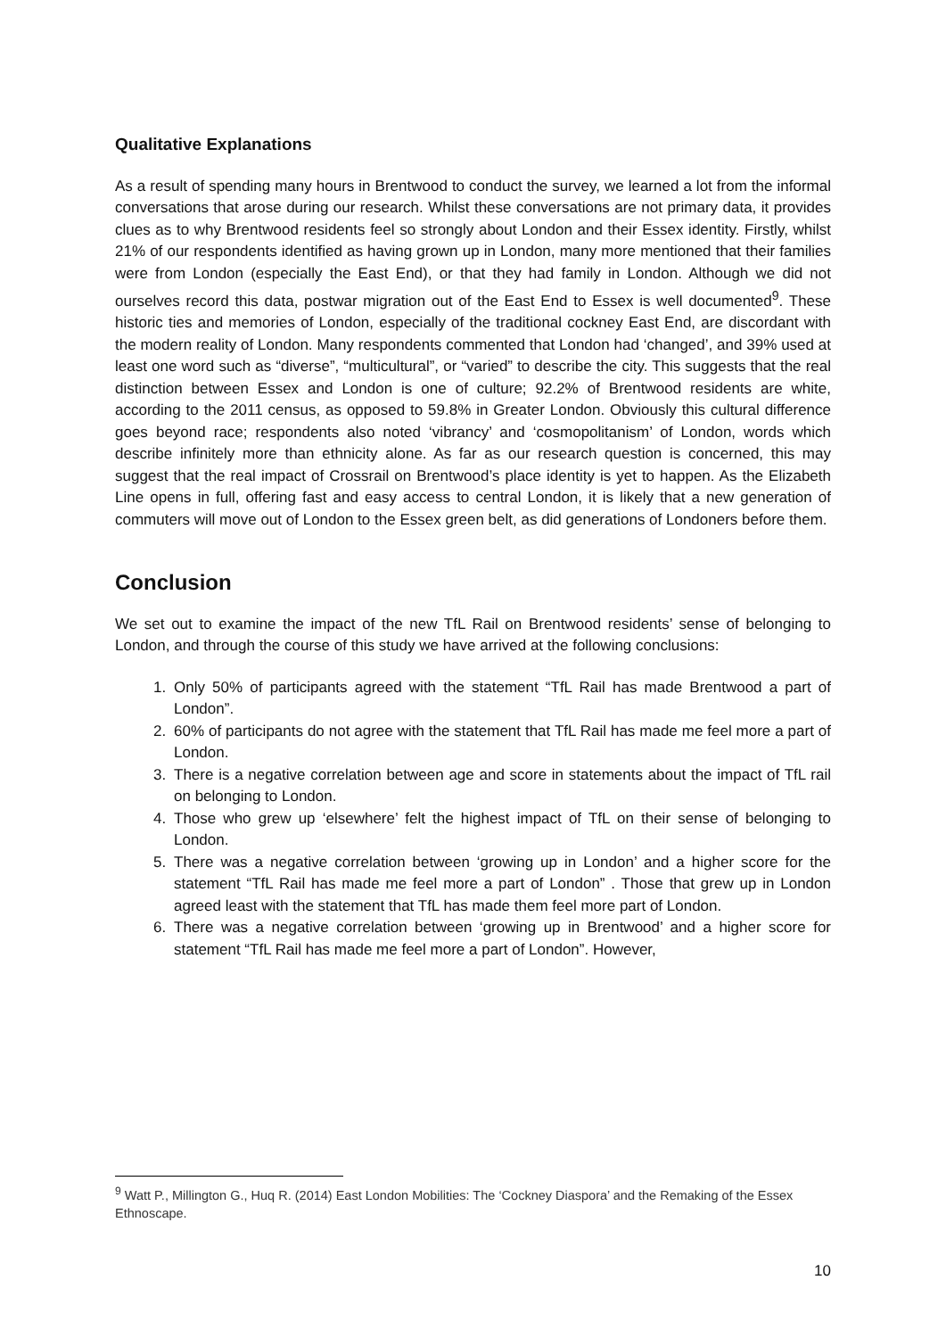Qualitative Explanations
As a result of spending many hours in Brentwood to conduct the survey, we learned a lot from the informal conversations that arose during our research. Whilst these conversations are not primary data, it provides clues as to why Brentwood residents feel so strongly about London and their Essex identity. Firstly, whilst 21% of our respondents identified as having grown up in London, many more mentioned that their families were from London (especially the East End), or that they had family in London. Although we did not ourselves record this data, postwar migration out of the East End to Essex is well documented<sup>9</sup>. These historic ties and memories of London, especially of the traditional cockney East End, are discordant with the modern reality of London. Many respondents commented that London had ‘changed’, and 39% used at least one word such as “diverse”, “multicultural”, or “varied” to describe the city. This suggests that the real distinction between Essex and London is one of culture; 92.2% of Brentwood residents are white, according to the 2011 census, as opposed to 59.8% in Greater London. Obviously this cultural difference goes beyond race; respondents also noted ‘vibrancy’ and ‘cosmopolitanism’ of London, words which describe infinitely more than ethnicity alone. As far as our research question is concerned, this may suggest that the real impact of Crossrail on Brentwood’s place identity is yet to happen. As the Elizabeth Line opens in full, offering fast and easy access to central London, it is likely that a new generation of commuters will move out of London to the Essex green belt, as did generations of Londoners before them.
Conclusion
We set out to examine the impact of the new TfL Rail on Brentwood residents’ sense of belonging to London, and through the course of this study we have arrived at the following conclusions:
1. Only 50% of participants agreed with the statement “TfL Rail has made Brentwood a part of London”.
2. 60% of participants do not agree with the statement that TfL Rail has made me feel more a part of London.
3. There is a negative correlation between age and score in statements about the impact of TfL rail on belonging to London.
4. Those who grew up ‘elsewhere’ felt the highest impact of TfL on their sense of belonging to London.
5. There was a negative correlation between ‘growing up in London’ and a higher score for the statement “TfL Rail has made me feel more a part of London” . Those that grew up in London agreed least with the statement that TfL has made them feel more part of London.
6. There was a negative correlation between ‘growing up in Brentwood’ and a higher score for statement “TfL Rail has made me feel more a part of London”. However,
<sup>9</sup> Watt P., Millington G., Huq R. (2014) East London Mobilities: The ‘Cockney Diaspora’ and the Remaking of the Essex Ethnoscape.
10